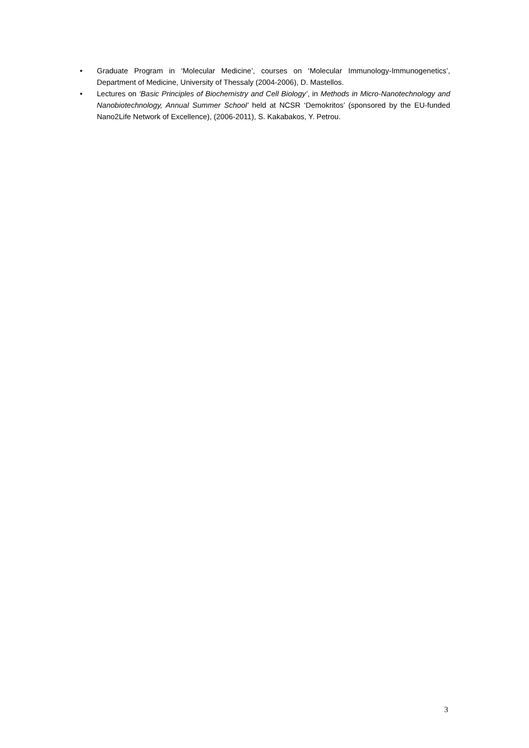• Graduate Program in ‘Molecular Medicine’, courses on ‘Molecular Immunology-Immunogenetics’, Department of Medicine, University of Thessaly (2004-2006), D. Mastellos.
• Lectures on ‘Basic Principles of Biochemistry and Cell Biology’, in Methods in Micro-Nanotechnology and Nanobiotechnology, Annual Summer School’ held at NCSR ‘Demokritos’ (sponsored by the EU-funded Nano2Life Network of Excellence), (2006-2011), S. Kakabakos, Y. Petrou.
3